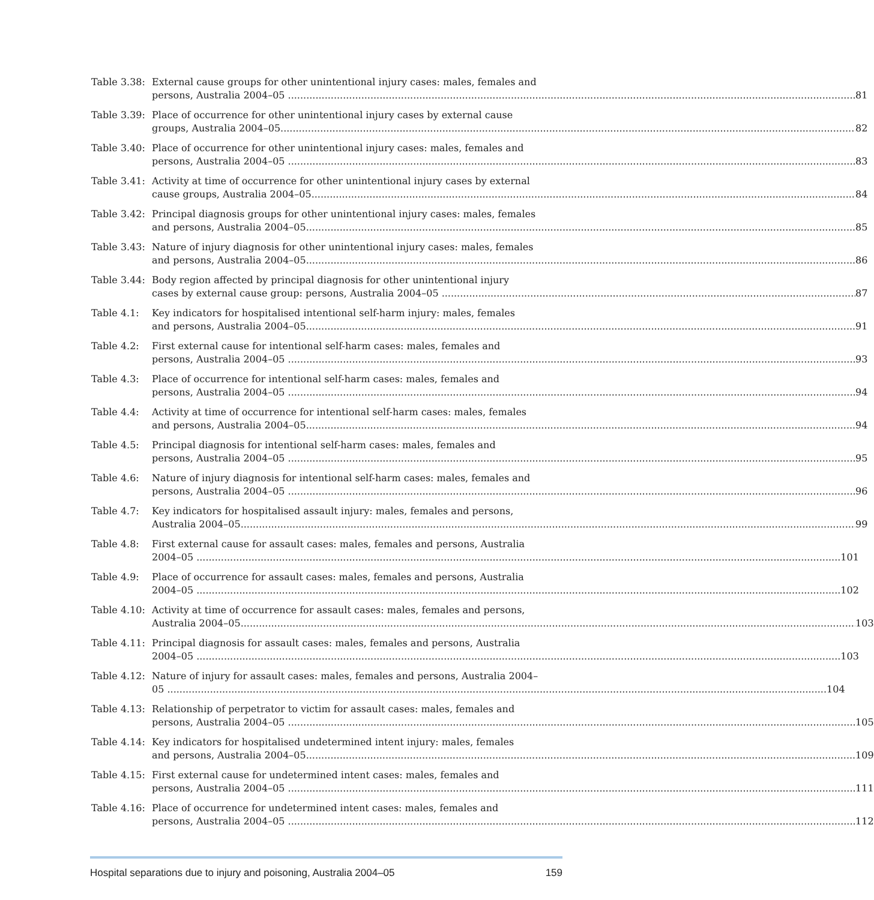Table 3.38:
External cause groups for other unintentional injury cases: males, females and
persons, Australia 2004–05 81
Table 3.39:
Place of occurrence for other unintentional injury cases by external cause
groups, Australia 2004–05 82
Table 3.40:
Place of occurrence for other unintentional injury cases: males, females and
persons, Australia 2004–05 83
Table 3.41:
Activity at time of occurrence for other unintentional injury cases by external
cause groups, Australia 2004–05 84
Table 3.42:
Principal diagnosis groups for other unintentional injury cases: males, females
and persons, Australia 2004–05 85
Table 3.43:
Nature of injury diagnosis for other unintentional injury cases: males, females
and persons, Australia 2004–05 86
Table 3.44:
Body region affected by principal diagnosis for other unintentional injury
cases by external cause group: persons, Australia 2004–05 87
Table 4.1: Key indicators for hospitalised intentional self-harm injury: males, females
and persons, Australia 2004–05 91
Table 4.2: First external cause for intentional self-harm cases: males, females and
persons, Australia 2004–05 93
Table 4.3: Place of occurrence for intentional self-harm cases: males, females and
persons, Australia 2004–05 94
Table 4.4: Activity at time of occurrence for intentional self-harm cases: males, females
and persons, Australia 2004–05 94
Table 4.5: Principal diagnosis for intentional self-harm cases: males, females and
persons, Australia 2004–05 95
Table 4.6: Nature of injury diagnosis for intentional self-harm cases: males, females and
persons, Australia 2004–05 96
Table 4.7: Key indicators for hospitalised assault injury: males, females and persons,
Australia 2004–05 99
Table 4.8: First external cause for assault cases: males, females and persons, Australia
2004–05 101
Table 4.9: Place of occurrence for assault cases: males, females and persons, Australia
2004–05 102
Table 4.10:
Activity at time of occurrence for assault cases: males, females and persons,
Australia 2004–05 103
Table 4.11:
Principal diagnosis for assault cases: males, females and persons, Australia
2004–05 103
Table 4.12:
Nature of injury for assault cases: males, females and persons, Australia 2004–
05 104
Table 4.13:
Relationship of perpetrator to victim for assault cases: males, females and
persons, Australia 2004–05 105
Table 4.14:
Key indicators for hospitalised undetermined intent injury: males, females
and persons, Australia 2004–05 109
Table 4.15:
First external cause for undetermined intent cases: males, females and
persons, Australia 2004–05 111
Table 4.16:
Place of occurrence for undetermined intent cases: males, females and
persons, Australia 2004–05 112
Hospital separations due to injury and poisoning, Australia 2004–05 159